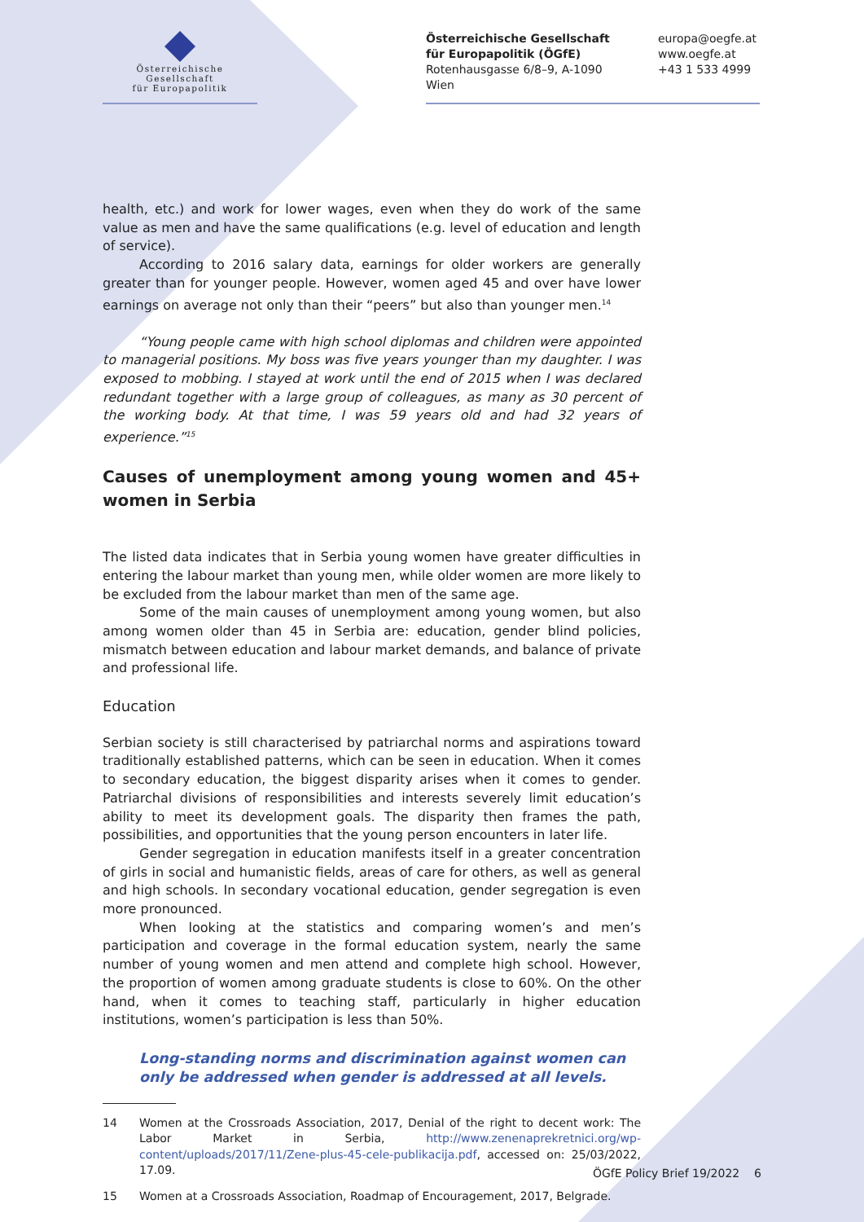Österreichische Gesellschaft
für Europapolitik
Österreichische Gesellschaft
für Europapolitik (ÖGfE)
Rotenhausgasse 6/8–9, A-1090 Wien
europa@oegfe.at
www.oegfe.at
+43 1 533 4999
health, etc.) and work for lower wages, even when they do work of the same value as men and have the same qualifications (e.g. level of education and length of service).
According to 2016 salary data, earnings for older workers are generally greater than for younger people. However, women aged 45 and over have lower earnings on average not only than their “peers” but also than younger men.<sup>14</sup>
“Young people came with high school diplomas and children were appointed to managerial positions. My boss was five years younger than my daughter. I was exposed to mobbing. I stayed at work until the end of 2015 when I was declared redundant together with a large group of colleagues, as many as 30 percent of the working body. At that time, I was 59 years old and had 32 years of experience.”<sup>15</sup>
Causes of unemployment among young women and 45+ women in Serbia
The listed data indicates that in Serbia young women have greater difficulties in entering the labour market than young men, while older women are more likely to be excluded from the labour market than men of the same age.
Some of the main causes of unemployment among young women, but also among women older than 45 in Serbia are: education, gender blind policies, mismatch between education and labour market demands, and balance of private and professional life.
Education
Serbian society is still characterised by patriarchal norms and aspirations toward traditionally established patterns, which can be seen in education. When it comes to secondary education, the biggest disparity arises when it comes to gender. Patriarchal divisions of responsibilities and interests severely limit education’s ability to meet its development goals. The disparity then frames the path, possibilities, and opportunities that the young person encounters in later life.
Gender segregation in education manifests itself in a greater concentration of girls in social and humanistic fields, areas of care for others, as well as general and high schools. In secondary vocational education, gender segregation is even more pronounced.
When looking at the statistics and comparing women’s and men’s participation and coverage in the formal education system, nearly the same number of young women and men attend and complete high school. However, the proportion of women among graduate students is close to 60%. On the other hand, when it comes to teaching staff, particularly in higher education institutions, women’s participation is less than 50%.
Long-standing norms and discrimination against women can only be addressed when gender is addressed at all levels.
14 Women at the Crossroads Association, 2017, Denial of the right to decent work: The Labor Market in Serbia, http://www.zenenaprekretnici.org/wp-content/uploads/2017/11/Zene-plus-45-cele-publikacija.pdf, accessed on: 25/03/2022, 17.09.
15 Women at a Crossroads Association, Roadmap of Encouragement, 2017, Belgrade.
ÖGfE Policy Brief 19/2022 6